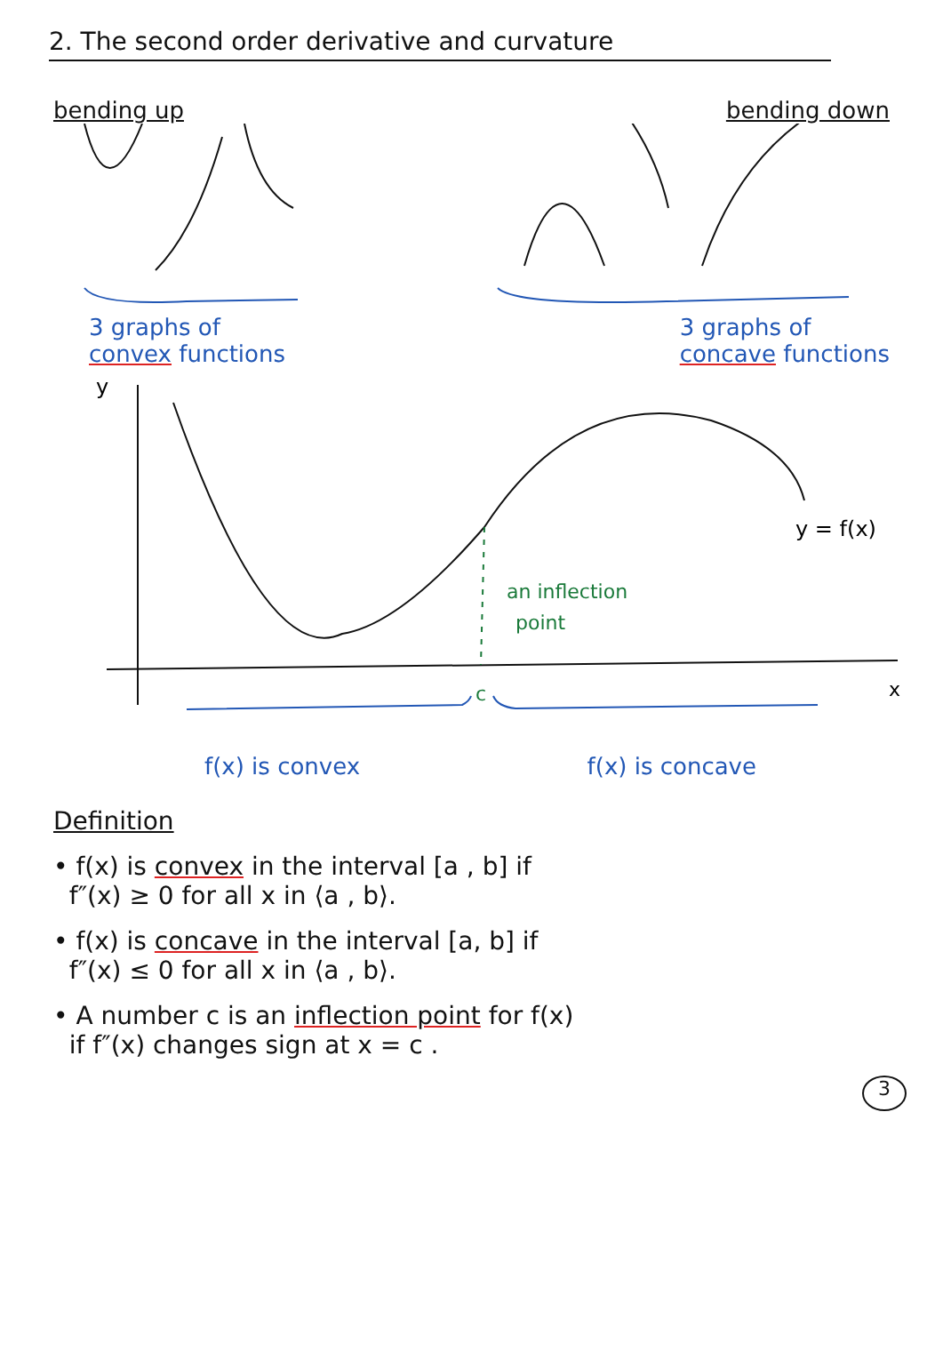2. The second order derivative and curvature
bending up bending down
3 graphs of
convex functions
3 graphs of
concave functions
y
x
c
y = f(x)
an inflection
point
f(x) is convex f(x) is concave
Definition
• f(x) is convex in the interval [a , b] if
f″(x) ≥ 0 for all x in ⟨a , b⟩.
• f(x) is concave in the interval [a, b] if
f″(x) ≤ 0 for all x in ⟨a , b⟩.
• A number c is an inflection point for f(x)
if f″(x) changes sign at x = c .
3